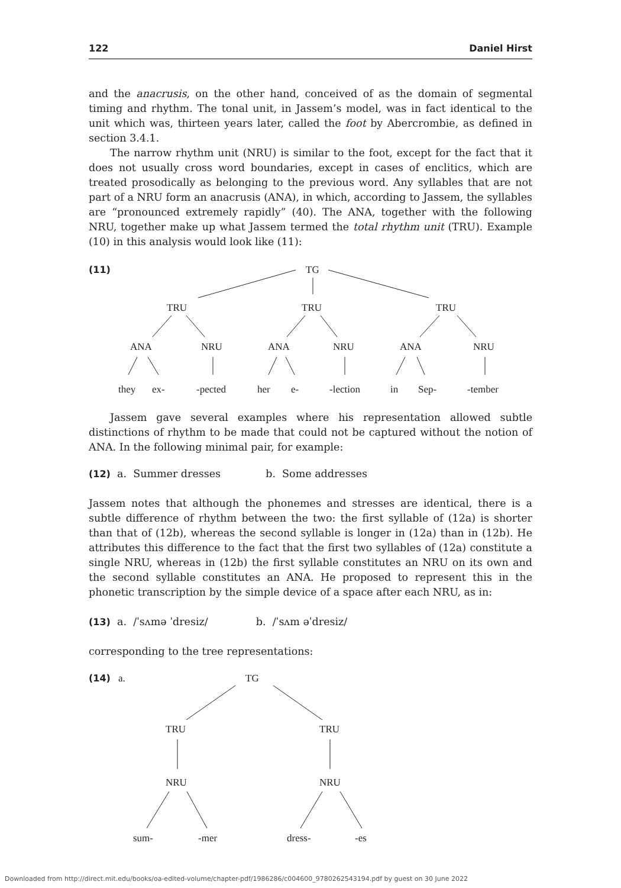122 Daniel Hirst
and the anacrusis, on the other hand, conceived of as the domain of segmental timing and rhythm. The tonal unit, in Jassem’s model, was in fact identical to the unit which was, thirteen years later, called the foot by Abercrombie, as defined in section 3.4.1.
The narrow rhythm unit (NRU) is similar to the foot, except for the fact that it does not usually cross word boundaries, except in cases of enclitics, which are treated prosodically as belonging to the previous word. Any syllables that are not part of a NRU form an anacrusis (ANA), in which, according to Jassem, the syllables are “pronounced extremely rapidly” (40). The ANA, together with the following NRU, together make up what Jassem termed the total rhythm unit (TRU). Example (10) in this analysis would look like (11):
(11)
TG
TRU
TRU
TRU
ANA
NRU
ANA
NRU
ANA
NRU
they
ex-
-pected
her
e-
-lection
in
Sep-
-tember
Jassem gave several examples where his representation allowed subtle distinctions of rhythm to be made that could not be captured without the notion of ANA. In the following minimal pair, for example:
(12) a. Summer dresses b. Some addresses
Jassem notes that although the phonemes and stresses are identical, there is a subtle difference of rhythm between the two: the first syllable of (12a) is shorter than that of (12b), whereas the second syllable is longer in (12a) than in (12b). He attributes this difference to the fact that the first two syllables of (12a) constitute a single NRU, whereas in (12b) the first syllable constitutes an NRU on its own and the second syllable constitutes an ANA. He proposed to represent this in the phonetic transcription by the simple device of a space after each NRU, as in:
(13) a. /ˈsʌmə ˈdresiz/ b. /ˈsʌm əˈdresiz/
corresponding to the tree representations:
(14)
a.
TG
TRU
TRU
NRU
NRU
sum-
-mer
dress-
-es
Downloaded from http://direct.mit.edu/books/oa-edited-volume/chapter-pdf/1986286/c004600_9780262543194.pdf by guest on 30 June 2022